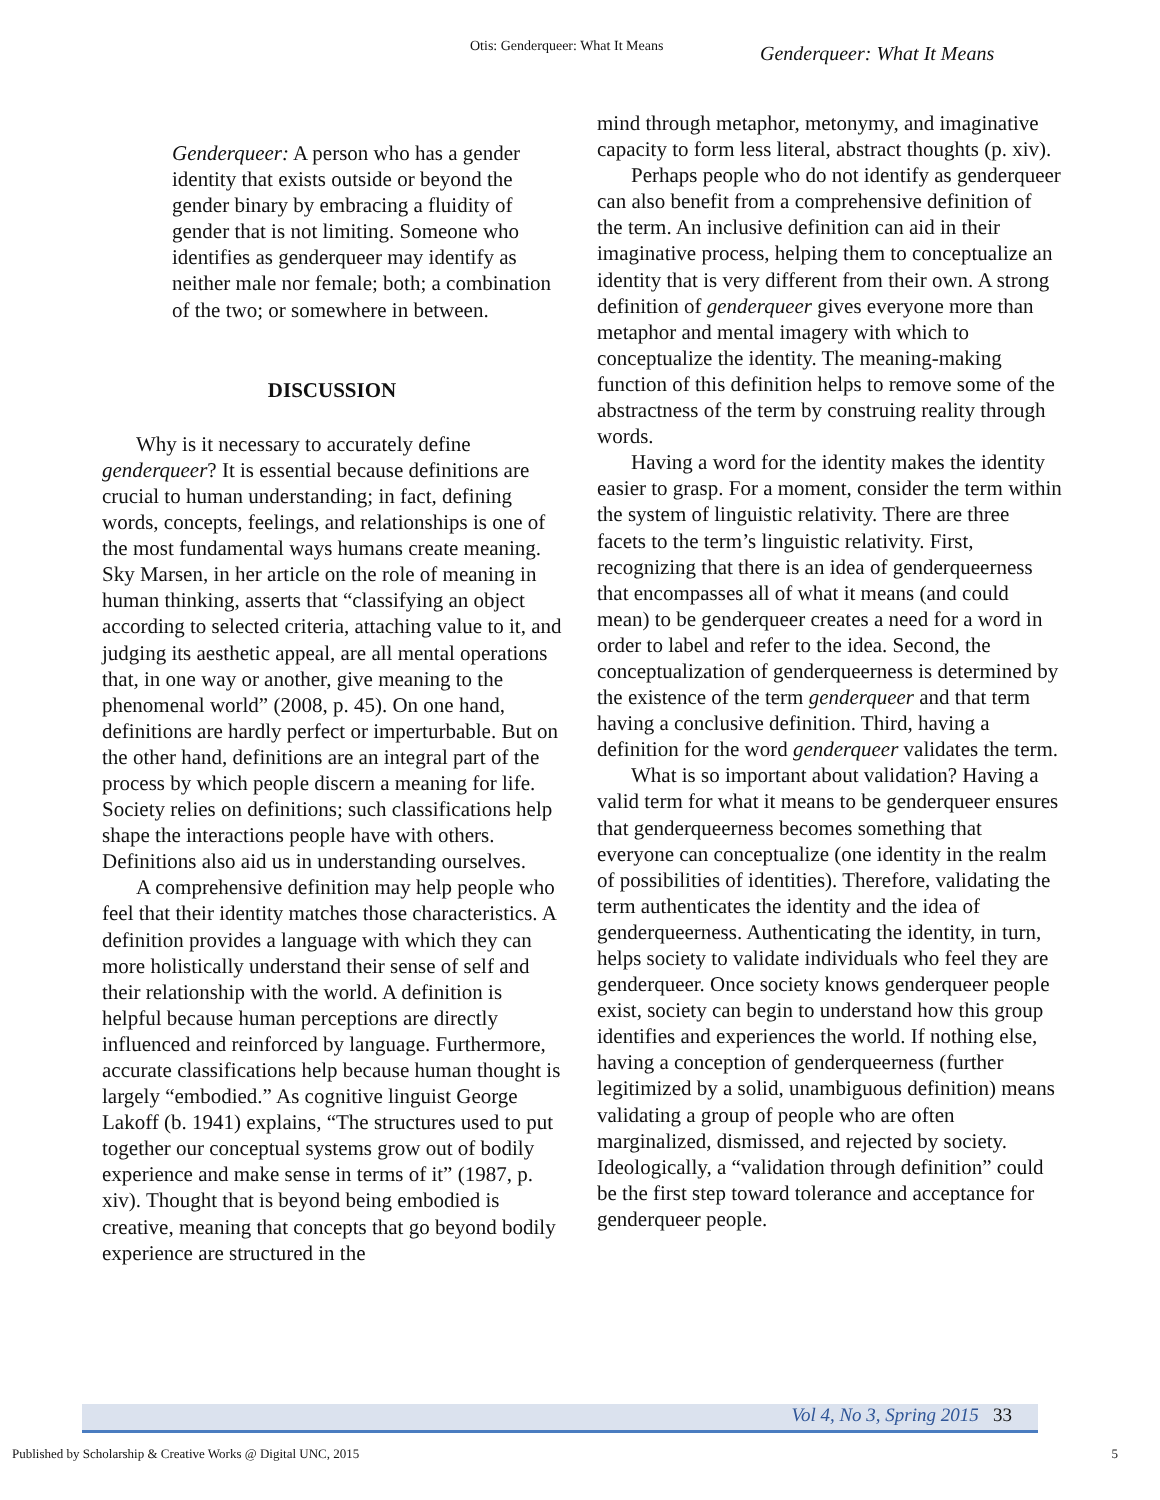Otis: Genderqueer: What It Means Genderqueer: What It Means
Genderqueer: A person who has a gender identity that exists outside or beyond the gender binary by embracing a fluidity of gender that is not limiting. Someone who identifies as genderqueer may identify as neither male nor female; both; a combination of the two; or somewhere in between.
DISCUSSION
Why is it necessary to accurately define genderqueer? It is essential because definitions are crucial to human understanding; in fact, defining words, concepts, feelings, and relationships is one of the most fundamental ways humans create meaning. Sky Marsen, in her article on the role of meaning in human thinking, asserts that “classifying an object according to selected criteria, attaching value to it, and judging its aesthetic appeal, are all mental operations that, in one way or another, give meaning to the phenomenal world” (2008, p. 45). On one hand, definitions are hardly perfect or imperturbable. But on the other hand, definitions are an integral part of the process by which people discern a meaning for life. Society relies on definitions; such classifications help shape the interactions people have with others. Definitions also aid us in understanding ourselves.
A comprehensive definition may help people who feel that their identity matches those characteristics. A definition provides a language with which they can more holistically understand their sense of self and their relationship with the world. A definition is helpful because human perceptions are directly influenced and reinforced by language. Furthermore, accurate classifications help because human thought is largely “embodied.” As cognitive linguist George Lakoff (b. 1941) explains, “The structures used to put together our conceptual systems grow out of bodily experience and make sense in terms of it” (1987, p. xiv). Thought that is beyond being embodied is creative, meaning that concepts that go beyond bodily experience are structured in the
mind through metaphor, metonymy, and imaginative capacity to form less literal, abstract thoughts (p. xiv).
Perhaps people who do not identify as genderqueer can also benefit from a comprehensive definition of the term. An inclusive definition can aid in their imaginative process, helping them to conceptualize an identity that is very different from their own. A strong definition of genderqueer gives everyone more than metaphor and mental imagery with which to conceptualize the identity. The meaning-making function of this definition helps to remove some of the abstractness of the term by construing reality through words.
Having a word for the identity makes the identity easier to grasp. For a moment, consider the term within the system of linguistic relativity. There are three facets to the term’s linguistic relativity. First, recognizing that there is an idea of genderqueerness that encompasses all of what it means (and could mean) to be genderqueer creates a need for a word in order to label and refer to the idea. Second, the conceptualization of genderqueerness is determined by the existence of the term genderqueer and that term having a conclusive definition. Third, having a definition for the word genderqueer validates the term.
What is so important about validation? Having a valid term for what it means to be genderqueer ensures that genderqueerness becomes something that everyone can conceptualize (one identity in the realm of possibilities of identities). Therefore, validating the term authenticates the identity and the idea of genderqueerness. Authenticating the identity, in turn, helps society to validate individuals who feel they are genderqueer. Once society knows genderqueer people exist, society can begin to understand how this group identifies and experiences the world. If nothing else, having a conception of genderqueerness (further legitimized by a solid, unambiguous definition) means validating a group of people who are often marginalized, dismissed, and rejected by society. Ideologically, a “validation through definition” could be the first step toward tolerance and acceptance for genderqueer people.
Vol 4, No 3, Spring 2015 33
Published by Scholarship & Creative Works @ Digital UNC, 2015
5